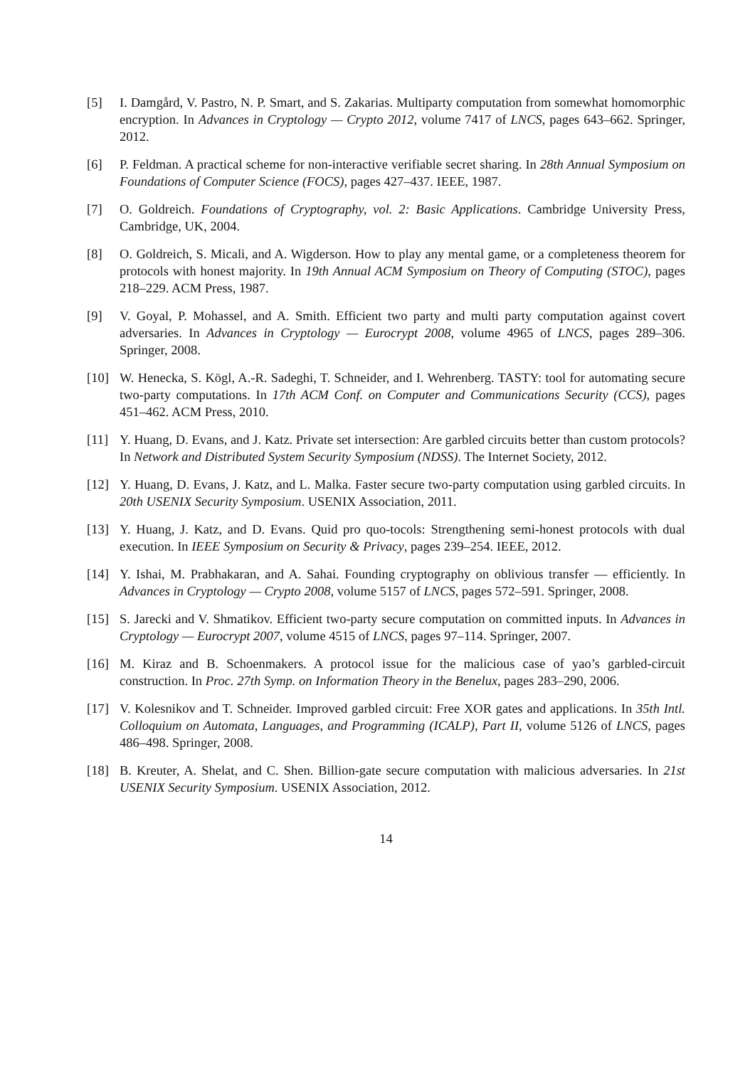[5] I. Damgård, V. Pastro, N. P. Smart, and S. Zakarias. Multiparty computation from somewhat homomorphic encryption. In Advances in Cryptology — Crypto 2012, volume 7417 of LNCS, pages 643–662. Springer, 2012.
[6] P. Feldman. A practical scheme for non-interactive verifiable secret sharing. In 28th Annual Symposium on Foundations of Computer Science (FOCS), pages 427–437. IEEE, 1987.
[7] O. Goldreich. Foundations of Cryptography, vol. 2: Basic Applications. Cambridge University Press, Cambridge, UK, 2004.
[8] O. Goldreich, S. Micali, and A. Wigderson. How to play any mental game, or a completeness theorem for protocols with honest majority. In 19th Annual ACM Symposium on Theory of Computing (STOC), pages 218–229. ACM Press, 1987.
[9] V. Goyal, P. Mohassel, and A. Smith. Efficient two party and multi party computation against covert adversaries. In Advances in Cryptology — Eurocrypt 2008, volume 4965 of LNCS, pages 289–306. Springer, 2008.
[10] W. Henecka, S. Kögl, A.-R. Sadeghi, T. Schneider, and I. Wehrenberg. TASTY: tool for automating secure two-party computations. In 17th ACM Conf. on Computer and Communications Security (CCS), pages 451–462. ACM Press, 2010.
[11] Y. Huang, D. Evans, and J. Katz. Private set intersection: Are garbled circuits better than custom protocols? In Network and Distributed System Security Symposium (NDSS). The Internet Society, 2012.
[12] Y. Huang, D. Evans, J. Katz, and L. Malka. Faster secure two-party computation using garbled circuits. In 20th USENIX Security Symposium. USENIX Association, 2011.
[13] Y. Huang, J. Katz, and D. Evans. Quid pro quo-tocols: Strengthening semi-honest protocols with dual execution. In IEEE Symposium on Security & Privacy, pages 239–254. IEEE, 2012.
[14] Y. Ishai, M. Prabhakaran, and A. Sahai. Founding cryptography on oblivious transfer — efficiently. In Advances in Cryptology — Crypto 2008, volume 5157 of LNCS, pages 572–591. Springer, 2008.
[15] S. Jarecki and V. Shmatikov. Efficient two-party secure computation on committed inputs. In Advances in Cryptology — Eurocrypt 2007, volume 4515 of LNCS, pages 97–114. Springer, 2007.
[16] M. Kiraz and B. Schoenmakers. A protocol issue for the malicious case of yao’s garbled-circuit construction. In Proc. 27th Symp. on Information Theory in the Benelux, pages 283–290, 2006.
[17] V. Kolesnikov and T. Schneider. Improved garbled circuit: Free XOR gates and applications. In 35th Intl. Colloquium on Automata, Languages, and Programming (ICALP), Part II, volume 5126 of LNCS, pages 486–498. Springer, 2008.
[18] B. Kreuter, A. Shelat, and C. Shen. Billion-gate secure computation with malicious adversaries. In 21st USENIX Security Symposium. USENIX Association, 2012.
14